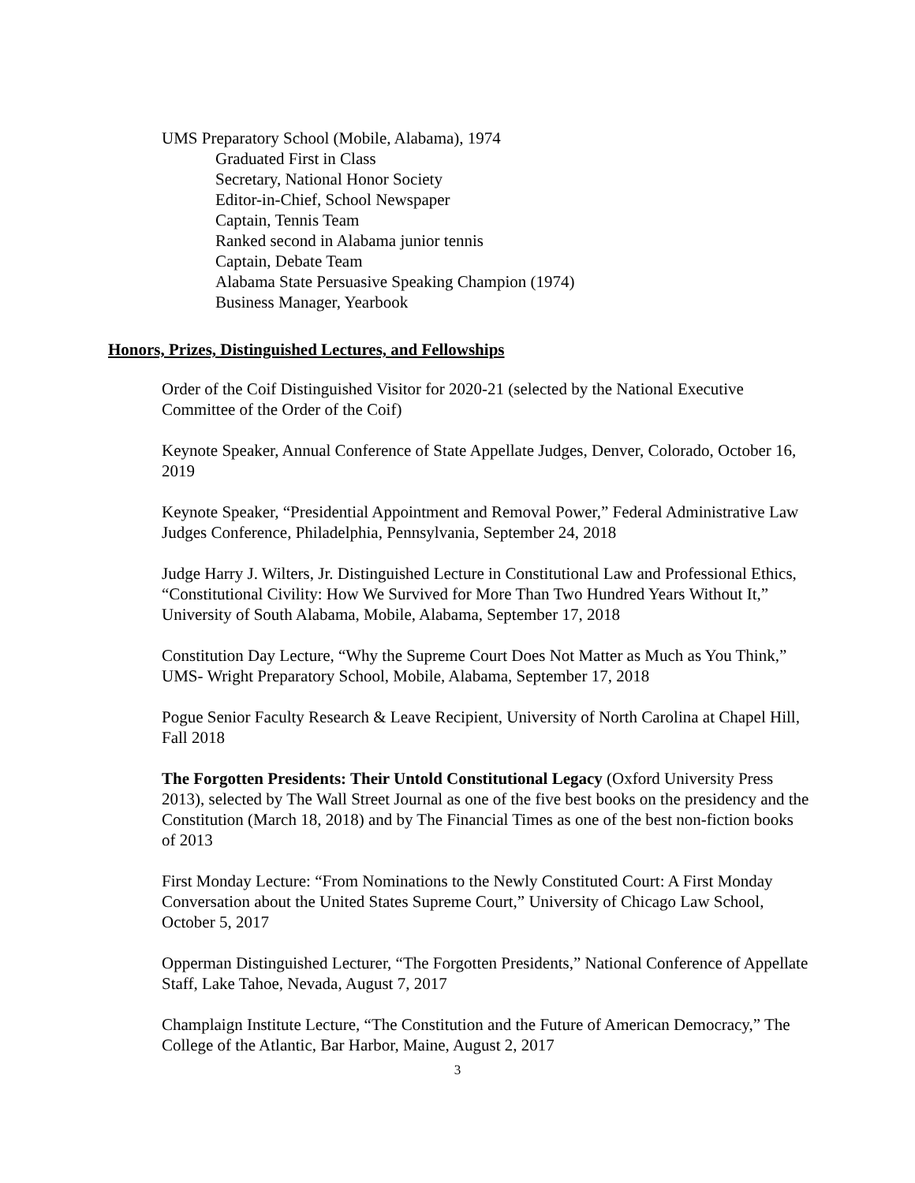UMS Preparatory School (Mobile, Alabama), 1974
Graduated First in Class
Secretary, National Honor Society
Editor-in-Chief, School Newspaper
Captain, Tennis Team
Ranked second in Alabama junior tennis
Captain, Debate Team
Alabama State Persuasive Speaking Champion (1974)
Business Manager, Yearbook
Honors, Prizes, Distinguished Lectures, and Fellowships
Order of the Coif Distinguished Visitor for 2020-21 (selected by the National Executive Committee of the Order of the Coif)
Keynote Speaker, Annual Conference of State Appellate Judges, Denver, Colorado, October 16, 2019
Keynote Speaker, “Presidential Appointment and Removal Power,” Federal Administrative Law Judges Conference, Philadelphia, Pennsylvania, September 24, 2018
Judge Harry J. Wilters, Jr. Distinguished Lecture in Constitutional Law and Professional Ethics, “Constitutional Civility: How We Survived for More Than Two Hundred Years Without It,” University of South Alabama, Mobile, Alabama, September 17, 2018
Constitution Day Lecture, “Why the Supreme Court Does Not Matter as Much as You Think,” UMS- Wright Preparatory School, Mobile, Alabama, September 17, 2018
Pogue Senior Faculty Research & Leave Recipient, University of North Carolina at Chapel Hill, Fall 2018
The Forgotten Presidents: Their Untold Constitutional Legacy (Oxford University Press 2013), selected by The Wall Street Journal as one of the five best books on the presidency and the Constitution (March 18, 2018) and by The Financial Times as one of the best non-fiction books of 2013
First Monday Lecture: “From Nominations to the Newly Constituted Court: A First Monday Conversation about the United States Supreme Court,” University of Chicago Law School, October 5, 2017
Opperman Distinguished Lecturer, “The Forgotten Presidents,” National Conference of Appellate Staff, Lake Tahoe, Nevada, August 7, 2017
Champlaign Institute Lecture, “The Constitution and the Future of American Democracy,” The College of the Atlantic, Bar Harbor, Maine, August 2, 2017
3